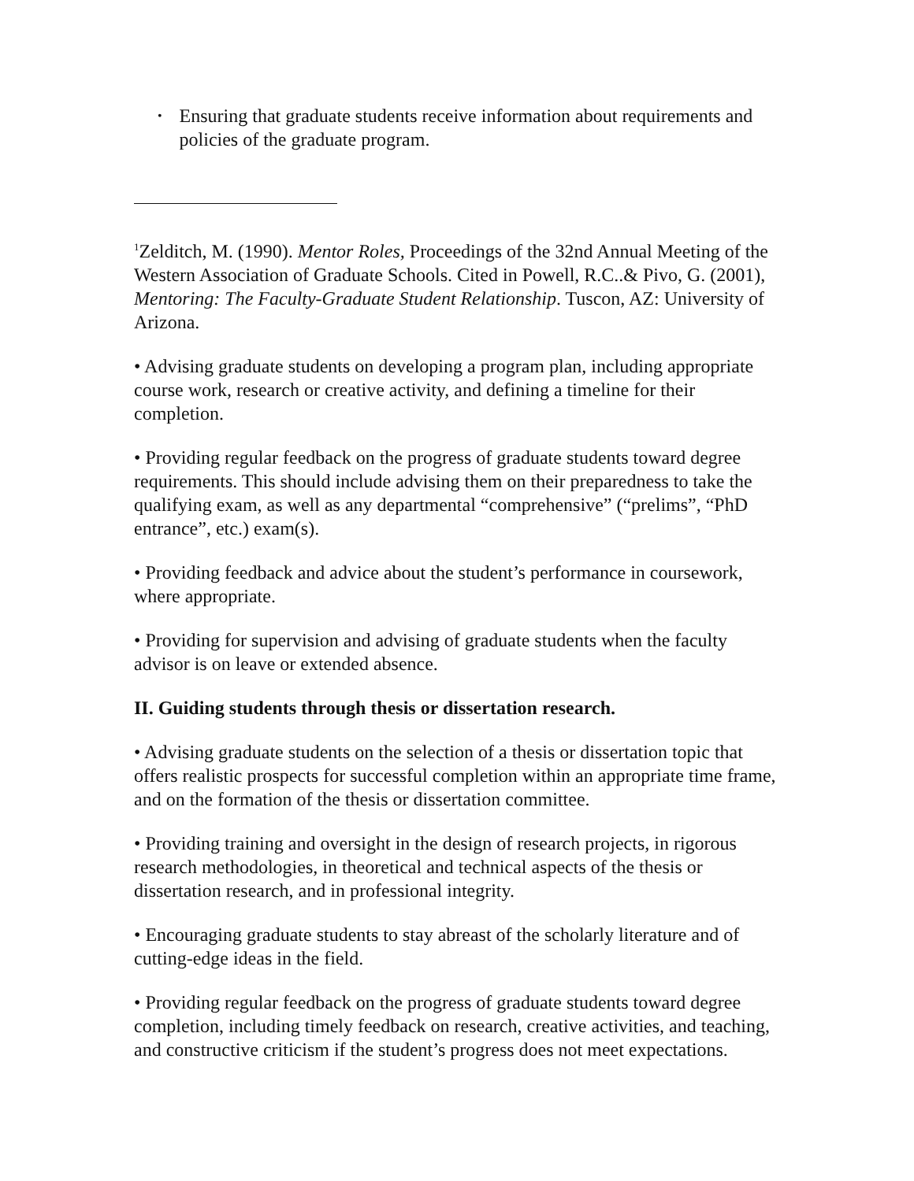• Ensuring that graduate students receive information about requirements and policies of the graduate program.
<sup>1</sup> Zelditch, M. (1990). Mentor Roles, Proceedings of the 32nd Annual Meeting of the Western Association of Graduate Schools. Cited in Powell, R.C..& Pivo, G. (2001), Mentoring: The Faculty-Graduate Student Relationship. Tuscon, AZ: University of Arizona.
• Advising graduate students on developing a program plan, including appropriate course work, research or creative activity, and defining a timeline for their completion.
• Providing regular feedback on the progress of graduate students toward degree requirements. This should include advising them on their preparedness to take the qualifying exam, as well as any departmental “comprehensive” (“prelims”, “PhD entrance”, etc.) exam(s).
• Providing feedback and advice about the student’s performance in coursework, where appropriate.
• Providing for supervision and advising of graduate students when the faculty advisor is on leave or extended absence.
II. Guiding students through thesis or dissertation research.
• Advising graduate students on the selection of a thesis or dissertation topic that offers realistic prospects for successful completion within an appropriate time frame, and on the formation of the thesis or dissertation committee.
• Providing training and oversight in the design of research projects, in rigorous research methodologies, in theoretical and technical aspects of the thesis or dissertation research, and in professional integrity.
• Encouraging graduate students to stay abreast of the scholarly literature and of cutting-edge ideas in the field.
• Providing regular feedback on the progress of graduate students toward degree completion, including timely feedback on research, creative activities, and teaching, and constructive criticism if the student’s progress does not meet expectations.